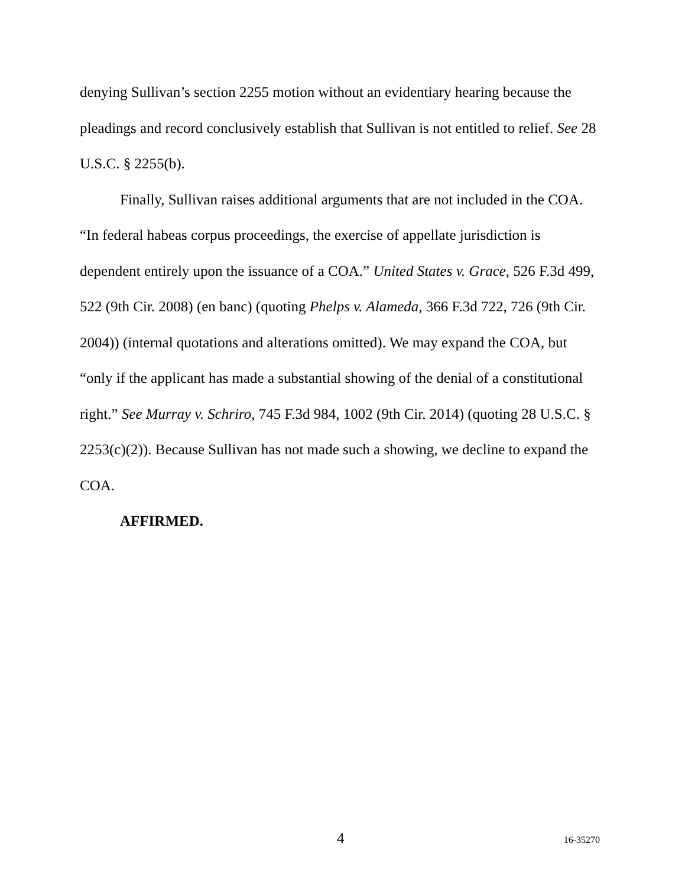denying Sullivan’s section 2255 motion without an evidentiary hearing because the pleadings and record conclusively establish that Sullivan is not entitled to relief. See 28 U.S.C. § 2255(b).
Finally, Sullivan raises additional arguments that are not included in the COA. “In federal habeas corpus proceedings, the exercise of appellate jurisdiction is dependent entirely upon the issuance of a COA.” United States v. Grace, 526 F.3d 499, 522 (9th Cir. 2008) (en banc) (quoting Phelps v. Alameda, 366 F.3d 722, 726 (9th Cir. 2004)) (internal quotations and alterations omitted). We may expand the COA, but “only if the applicant has made a substantial showing of the denial of a constitutional right.” See Murray v. Schriro, 745 F.3d 984, 1002 (9th Cir. 2014) (quoting 28 U.S.C. § 2253(c)(2)). Because Sullivan has not made such a showing, we decline to expand the COA.
AFFIRMED.
4 16-35270